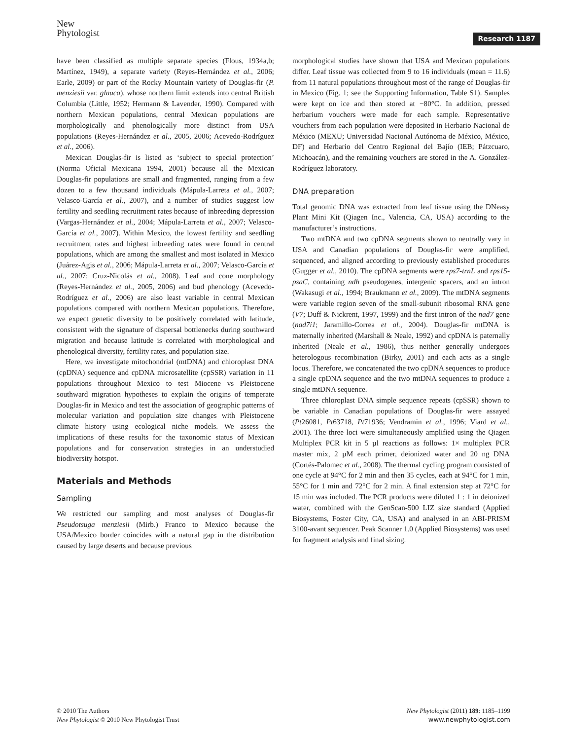New
Phytologist
Research 1187
have been classified as multiple separate species (Flous, 1934a,b; Martínez, 1949), a separate variety (Reyes-Hernández et al., 2006; Earle, 2009) or part of the Rocky Mountain variety of Douglas-fir (P. menziesii var. glauca), whose northern limit extends into central British Columbia (Little, 1952; Hermann & Lavender, 1990). Compared with northern Mexican populations, central Mexican populations are morphologically and phenologically more distinct from USA populations (Reyes-Hernández et al., 2005, 2006; Acevedo-Rodríguez et al., 2006).
Mexican Douglas-fir is listed as ‘subject to special protection’ (Norma Oficial Mexicana 1994, 2001) because all the Mexican Douglas-fir populations are small and fragmented, ranging from a few dozen to a few thousand individuals (Mápula-Larreta et al., 2007; Velasco-García et al., 2007), and a number of studies suggest low fertility and seedling recruitment rates because of inbreeding depression (Vargas-Hernández et al., 2004; Mápula-Larreta et al., 2007; Velasco-García et al., 2007). Within Mexico, the lowest fertility and seedling recruitment rates and highest inbreeding rates were found in central populations, which are among the smallest and most isolated in Mexico (Juárez-Agis et al., 2006; Mápula-Larreta et al., 2007; Velasco-García et al., 2007; Cruz-Nicolás et al., 2008). Leaf and cone morphology (Reyes-Hernández et al., 2005, 2006) and bud phenology (Acevedo-Rodríguez et al., 2006) are also least variable in central Mexican populations compared with northern Mexican populations. Therefore, we expect genetic diversity to be positively correlated with latitude, consistent with the signature of dispersal bottlenecks during southward migration and because latitude is correlated with morphological and phenological diversity, fertility rates, and population size.
Here, we investigate mitochondrial (mtDNA) and chloroplast DNA (cpDNA) sequence and cpDNA microsatellite (cpSSR) variation in 11 populations throughout Mexico to test Miocene vs Pleistocene southward migration hypotheses to explain the origins of temperate Douglas-fir in Mexico and test the association of geographic patterns of molecular variation and population size changes with Pleistocene climate history using ecological niche models. We assess the implications of these results for the taxonomic status of Mexican populations and for conservation strategies in an understudied biodiversity hotspot.
Materials and Methods
Sampling
We restricted our sampling and most analyses of Douglas-fir Pseudotsuga menziesii (Mirb.) Franco to Mexico because the USA/Mexico border coincides with a natural gap in the distribution caused by large deserts and because previous
morphological studies have shown that USA and Mexican populations differ. Leaf tissue was collected from 9 to 16 individuals (mean = 11.6) from 11 natural populations throughout most of the range of Douglas-fir in Mexico (Fig. 1; see the Supporting Information, Table S1). Samples were kept on ice and then stored at −80°C. In addition, pressed herbarium vouchers were made for each sample. Representative vouchers from each population were deposited in Herbario Nacional de México (MEXU; Universidad Nacional Autónoma de México, México, DF) and Herbario del Centro Regional del Bajío (IEB; Pátzcuaro, Michoacán), and the remaining vouchers are stored in the A. González-Rodríguez laboratory.
DNA preparation
Total genomic DNA was extracted from leaf tissue using the DNeasy Plant Mini Kit (Qiagen Inc., Valencia, CA, USA) according to the manufacturer’s instructions.
Two mtDNA and two cpDNA segments shown to neutrally vary in USA and Canadian populations of Douglas-fir were amplified, sequenced, and aligned according to previously established procedures (Gugger et al., 2010). The cpDNA segments were rps7-trnL and rps15-psaC, containing ndh pseudogenes, intergenic spacers, and an intron (Wakasugi et al., 1994; Braukmann et al., 2009). The mtDNA segments were variable region seven of the small-subunit ribosomal RNA gene (V7; Duff & Nickrent, 1997, 1999) and the first intron of the nad7 gene (nad7i1; Jaramillo-Correa et al., 2004). Douglas-fir mtDNA is maternally inherited (Marshall & Neale, 1992) and cpDNA is paternally inherited (Neale et al., 1986), thus neither generally undergoes heterologous recombination (Birky, 2001) and each acts as a single locus. Therefore, we concatenated the two cpDNA sequences to produce a single cpDNA sequence and the two mtDNA sequences to produce a single mtDNA sequence.
Three chloroplast DNA simple sequence repeats (cpSSR) shown to be variable in Canadian populations of Douglas-fir were assayed (Pt26081, Pt63718, Pt71936; Vendramin et al., 1996; Viard et al., 2001). The three loci were simultaneously amplified using the Qiagen Multiplex PCR kit in 5 µl reactions as follows: 1× multiplex PCR master mix, 2 µM each primer, deionized water and 20 ng DNA (Cortés-Palomec et al., 2008). The thermal cycling program consisted of one cycle at 94°C for 2 min and then 35 cycles, each at 94°C for 1 min, 55°C for 1 min and 72°C for 2 min. A final extension step at 72°C for 15 min was included. The PCR products were diluted 1 : 1 in deionized water, combined with the GenScan-500 LIZ size standard (Applied Biosystems, Foster City, CA, USA) and analysed in an ABI-PRISM 3100-avant sequencer. Peak Scanner 1.0 (Applied Biosystems) was used for fragment analysis and final sizing.
© 2010 The Authors
New Phytologist © 2010 New Phytologist Trust
New Phytologist (2011) 189: 1185–1199
www.newphytologist.com